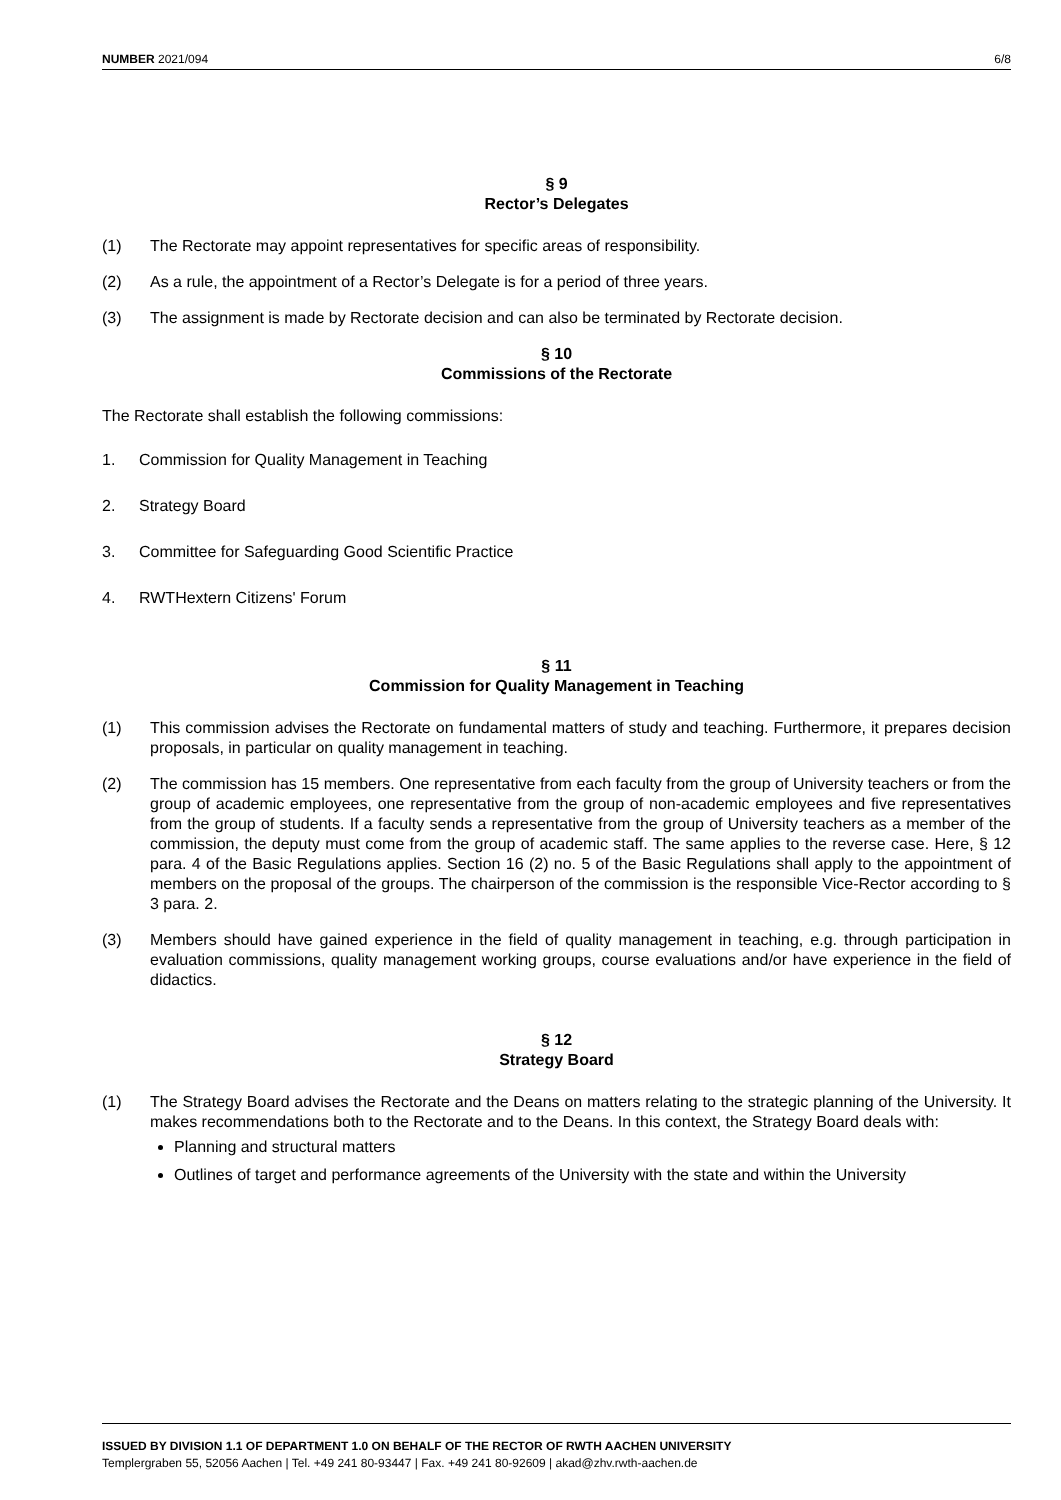NUMBER 2021/094 6/8
§ 9
Rector’s Delegates
(1) The Rectorate may appoint representatives for specific areas of responsibility.
(2) As a rule, the appointment of a Rector’s Delegate is for a period of three years.
(3) The assignment is made by Rectorate decision and can also be terminated by Rectorate decision.
§ 10
Commissions of the Rectorate
The Rectorate shall establish the following commissions:
1. Commission for Quality Management in Teaching
2. Strategy Board
3. Committee for Safeguarding Good Scientific Practice
4. RWTHextern Citizens' Forum
§ 11
Commission for Quality Management in Teaching
(1) This commission advises the Rectorate on fundamental matters of study and teaching. Furthermore, it prepares decision proposals, in particular on quality management in teaching.
(2) The commission has 15 members. One representative from each faculty from the group of University teachers or from the group of academic employees, one representative from the group of non-academic employees and five representatives from the group of students. If a faculty sends a representative from the group of University teachers as a member of the commission, the deputy must come from the group of academic staff. The same applies to the reverse case. Here, § 12 para. 4 of the Basic Regulations applies. Section 16 (2) no. 5 of the Basic Regulations shall apply to the appointment of members on the proposal of the groups. The chairperson of the commission is the responsible Vice-Rector according to § 3 para. 2.
(3) Members should have gained experience in the field of quality management in teaching, e.g. through participation in evaluation commissions, quality management working groups, course evaluations and/or have experience in the field of didactics.
§ 12
Strategy Board
(1) The Strategy Board advises the Rectorate and the Deans on matters relating to the strategic planning of the University. It makes recommendations both to the Rectorate and to the Deans. In this context, the Strategy Board deals with:
Planning and structural matters
Outlines of target and performance agreements of the University with the state and within the University
ISSUED BY DIVISION 1.1 OF DEPARTMENT 1.0 ON BEHALF OF THE RECTOR OF RWTH AACHEN UNIVERSITY
Templergraben 55, 52056 Aachen | Tel. +49 241 80-93447 | Fax. +49 241 80-92609 | akad@zhv.rwth-aachen.de